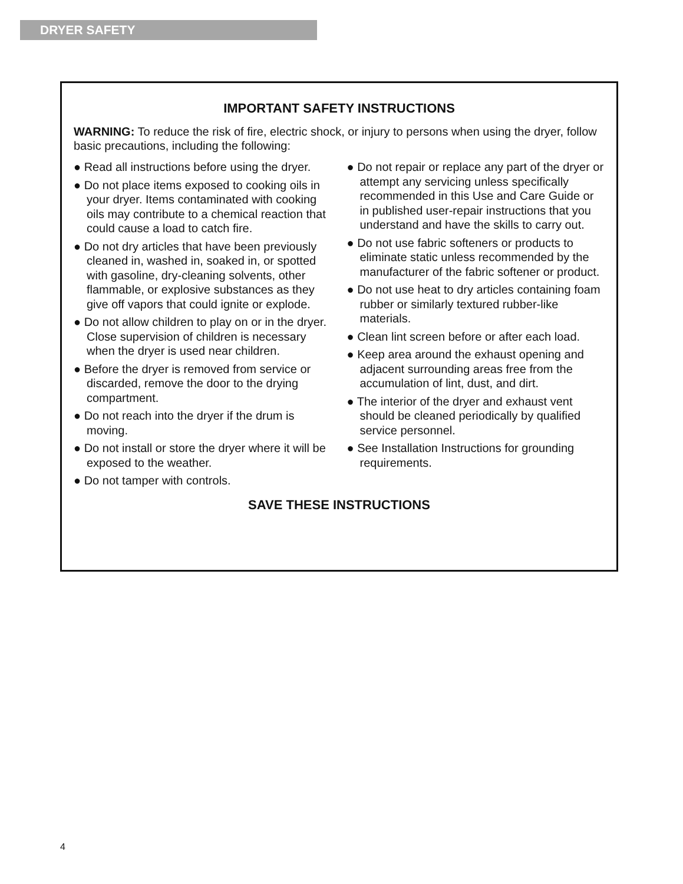DRYER SAFETY
IMPORTANT SAFETY INSTRUCTIONS
WARNING: To reduce the risk of fire, electric shock, or injury to persons when using the dryer, follow basic precautions, including the following:
● Read all instructions before using the dryer.
● Do not place items exposed to cooking oils in your dryer. Items contaminated with cooking oils may contribute to a chemical reaction that could cause a load to catch fire.
● Do not dry articles that have been previously cleaned in, washed in, soaked in, or spotted with gasoline, dry-cleaning solvents, other flammable, or explosive substances as they give off vapors that could ignite or explode.
● Do not allow children to play on or in the dryer. Close supervision of children is necessary when the dryer is used near children.
● Before the dryer is removed from service or discarded, remove the door to the drying compartment.
● Do not reach into the dryer if the drum is moving.
● Do not install or store the dryer where it will be exposed to the weather.
● Do not tamper with controls.
● Do not repair or replace any part of the dryer or attempt any servicing unless specifically recommended in this Use and Care Guide or in published user-repair instructions that you understand and have the skills to carry out.
● Do not use fabric softeners or products to eliminate static unless recommended by the manufacturer of the fabric softener or product.
● Do not use heat to dry articles containing foam rubber or similarly textured rubber-like materials.
● Clean lint screen before or after each load.
● Keep area around the exhaust opening and adjacent surrounding areas free from the accumulation of lint, dust, and dirt.
● The interior of the dryer and exhaust vent should be cleaned periodically by qualified service personnel.
● See Installation Instructions for grounding requirements.
SAVE THESE INSTRUCTIONS
4